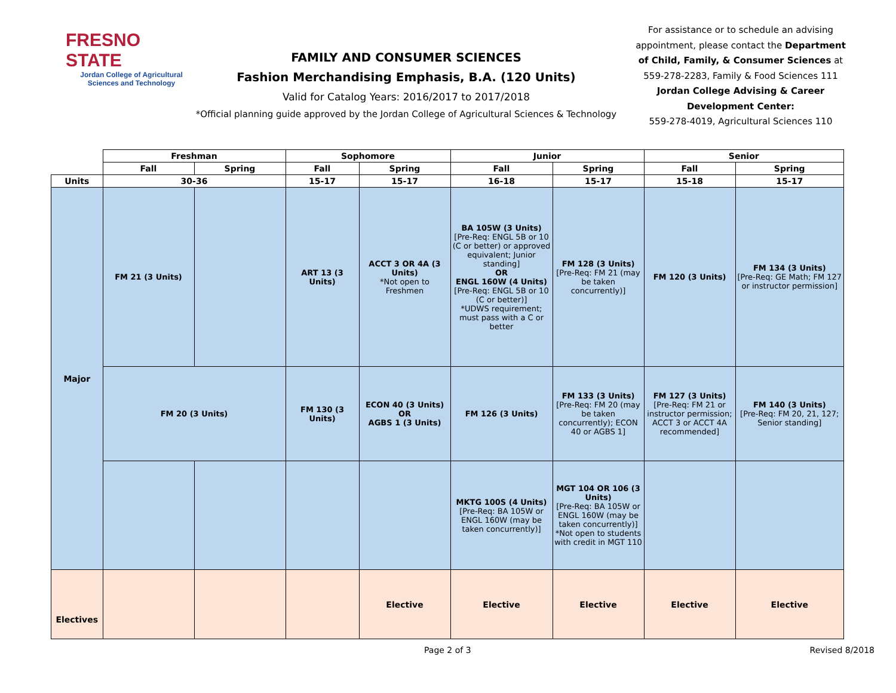FRESNO STATE
Jordan College of Agricultural Sciences and Technology
FAMILY AND CONSUMER SCIENCES
Fashion Merchandising Emphasis, B.A. (120 Units)
Valid for Catalog Years: 2016/2017 to 2017/2018
*Official planning guide approved by the Jordan College of Agricultural Sciences & Technology
For assistance or to schedule an advising appointment, please contact the Department of Child, Family, & Consumer Sciences at 559-278-2283, Family & Food Sciences 111
Jordan College Advising & Career Development Center:
559-278-4019, Agricultural Sciences 110
| | Freshman | | Sophomore | | Junior | | Senior | |
| --- | --- | --- | --- | --- | --- | --- | --- | --- |
| | Fall | Spring | Fall | Spring | Fall | Spring | Fall | Spring |
| Units | 30-36 | | 15-17 | 15-17 | 16-18 | 15-17 | 15-18 | 15-17 |
| Major | FM 21 (3 Units) | | ART 13 (3 Units) | ACCT 3 OR 4A (3 Units) *Not open to Freshmen | BA 105W (3 Units) [Pre-Req: ENGL 5B or 10 (C or better) or approved equivalent; Junior standing] OR ENGL 160W (4 Units) [Pre-Req: ENGL 5B or 10 (C or better)] *UDWS requirement; must pass with a C or better | FM 128 (3 Units) [Pre-Req: FM 21 (may be taken concurrently)] | FM 120 (3 Units) | FM 134 (3 Units) [Pre-Req: GE Math; FM 127 or instructor permission] |
| | FM 20 (3 Units) | | FM 130 (3 Units) | ECON 40 (3 Units) OR AGBS 1 (3 Units) | FM 126 (3 Units) | FM 133 (3 Units) [Pre-Req: FM 20 (may be taken concurrently); ECON 40 or AGBS 1] | FM 127 (3 Units) [Pre-Req: FM 21 or instructor permission; ACCT 3 or ACCT 4A recommended] | FM 140 (3 Units) [Pre-Req: FM 20, 21, 127; Senior standing] |
| | | | | | MKTG 100S (4 Units) [Pre-Req: BA 105W or ENGL 160W (may be taken concurrently)] | MGT 104 OR 106 (3 Units) [Pre-Req: BA 105W or ENGL 160W (may be taken concurrently)] *Not open to students with credit in MGT 110 | | |
| Electives | | | | Elective | Elective | Elective | Elective | Elective |
Page 2 of 3 Revised 8/2018